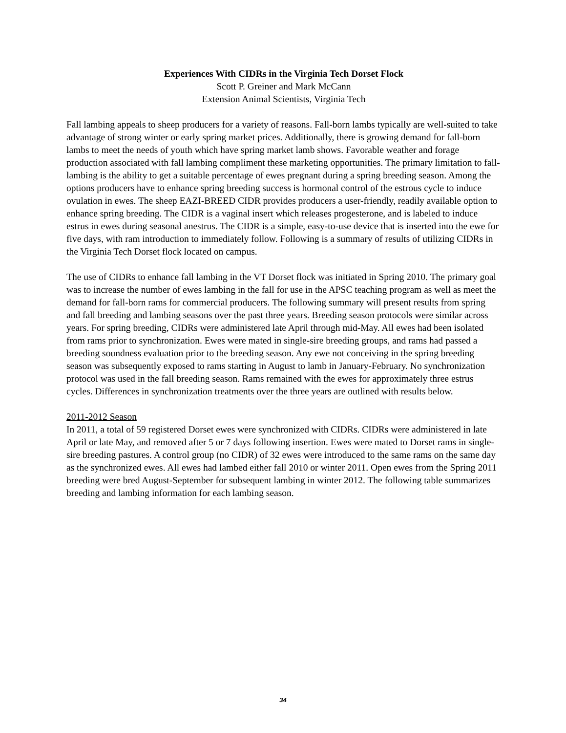Experiences With CIDRs in the Virginia Tech Dorset Flock
Scott P. Greiner and Mark McCann
Extension Animal Scientists, Virginia Tech
Fall lambing appeals to sheep producers for a variety of reasons. Fall-born lambs typically are well-suited to take advantage of strong winter or early spring market prices. Additionally, there is growing demand for fall-born lambs to meet the needs of youth which have spring market lamb shows. Favorable weather and forage production associated with fall lambing compliment these marketing opportunities. The primary limitation to fall-lambing is the ability to get a suitable percentage of ewes pregnant during a spring breeding season. Among the options producers have to enhance spring breeding success is hormonal control of the estrous cycle to induce ovulation in ewes. The sheep EAZI-BREED CIDR provides producers a user-friendly, readily available option to enhance spring breeding. The CIDR is a vaginal insert which releases progesterone, and is labeled to induce estrus in ewes during seasonal anestrus. The CIDR is a simple, easy-to-use device that is inserted into the ewe for five days, with ram introduction to immediately follow. Following is a summary of results of utilizing CIDRs in the Virginia Tech Dorset flock located on campus.
The use of CIDRs to enhance fall lambing in the VT Dorset flock was initiated in Spring 2010. The primary goal was to increase the number of ewes lambing in the fall for use in the APSC teaching program as well as meet the demand for fall-born rams for commercial producers. The following summary will present results from spring and fall breeding and lambing seasons over the past three years. Breeding season protocols were similar across years. For spring breeding, CIDRs were administered late April through mid-May. All ewes had been isolated from rams prior to synchronization. Ewes were mated in single-sire breeding groups, and rams had passed a breeding soundness evaluation prior to the breeding season. Any ewe not conceiving in the spring breeding season was subsequently exposed to rams starting in August to lamb in January-February. No synchronization protocol was used in the fall breeding season. Rams remained with the ewes for approximately three estrus cycles. Differences in synchronization treatments over the three years are outlined with results below.
2011-2012 Season
In 2011, a total of 59 registered Dorset ewes were synchronized with CIDRs. CIDRs were administered in late April or late May, and removed after 5 or 7 days following insertion. Ewes were mated to Dorset rams in single-sire breeding pastures. A control group (no CIDR) of 32 ewes were introduced to the same rams on the same day as the synchronized ewes. All ewes had lambed either fall 2010 or winter 2011. Open ewes from the Spring 2011 breeding were bred August-September for subsequent lambing in winter 2012. The following table summarizes breeding and lambing information for each lambing season.
34